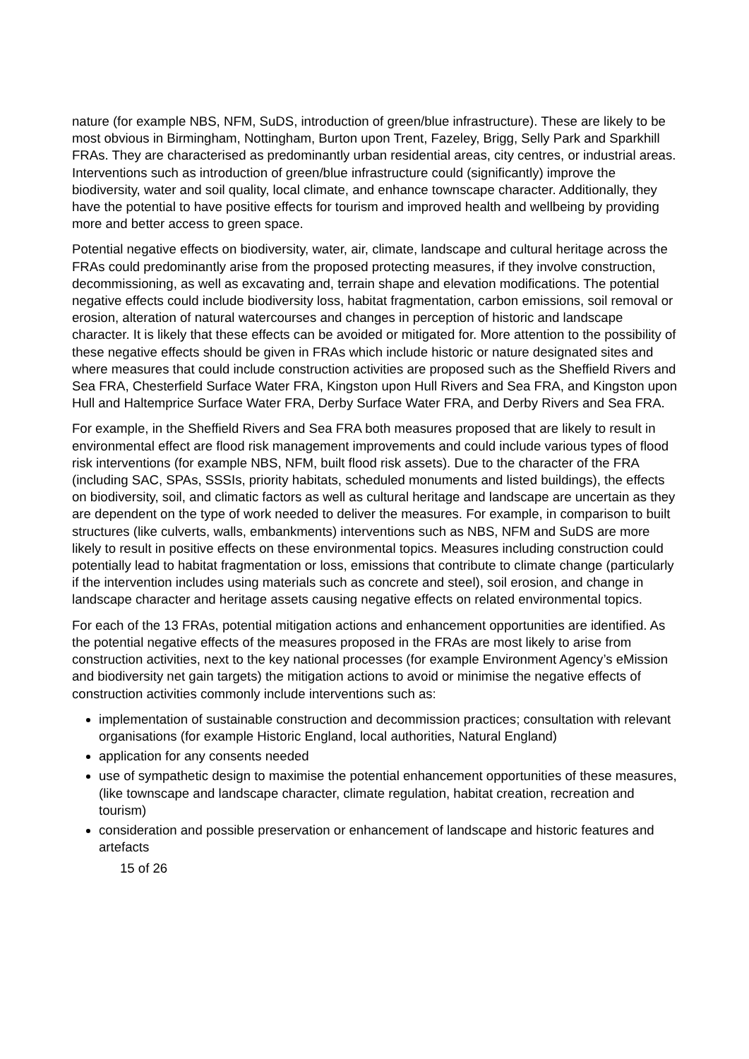nature (for example NBS, NFM, SuDS, introduction of green/blue infrastructure). These are likely to be most obvious in Birmingham, Nottingham, Burton upon Trent, Fazeley, Brigg, Selly Park and Sparkhill FRAs. They are characterised as predominantly urban residential areas, city centres, or industrial areas. Interventions such as introduction of green/blue infrastructure could (significantly) improve the biodiversity, water and soil quality, local climate, and enhance townscape character. Additionally, they have the potential to have positive effects for tourism and improved health and wellbeing by providing more and better access to green space.
Potential negative effects on biodiversity, water, air, climate, landscape and cultural heritage across the FRAs could predominantly arise from the proposed protecting measures, if they involve construction, decommissioning, as well as excavating and, terrain shape and elevation modifications. The potential negative effects could include biodiversity loss, habitat fragmentation, carbon emissions, soil removal or erosion, alteration of natural watercourses and changes in perception of historic and landscape character. It is likely that these effects can be avoided or mitigated for. More attention to the possibility of these negative effects should be given in FRAs which include historic or nature designated sites and where measures that could include construction activities are proposed such as the Sheffield Rivers and Sea FRA, Chesterfield Surface Water FRA, Kingston upon Hull Rivers and Sea FRA, and Kingston upon Hull and Haltemprice Surface Water FRA, Derby Surface Water FRA, and Derby Rivers and Sea FRA.
For example, in the Sheffield Rivers and Sea FRA both measures proposed that are likely to result in environmental effect are flood risk management improvements and could include various types of flood risk interventions (for example NBS, NFM, built flood risk assets). Due to the character of the FRA (including SAC, SPAs, SSSIs, priority habitats, scheduled monuments and listed buildings), the effects on biodiversity, soil, and climatic factors as well as cultural heritage and landscape are uncertain as they are dependent on the type of work needed to deliver the measures. For example, in comparison to built structures (like culverts, walls, embankments) interventions such as NBS, NFM and SuDS are more likely to result in positive effects on these environmental topics. Measures including construction could potentially lead to habitat fragmentation or loss, emissions that contribute to climate change (particularly if the intervention includes using materials such as concrete and steel), soil erosion, and change in landscape character and heritage assets causing negative effects on related environmental topics.
For each of the 13 FRAs, potential mitigation actions and enhancement opportunities are identified. As the potential negative effects of the measures proposed in the FRAs are most likely to arise from construction activities, next to the key national processes (for example Environment Agency’s eMission and biodiversity net gain targets) the mitigation actions to avoid or minimise the negative effects of construction activities commonly include interventions such as:
implementation of sustainable construction and decommission practices; consultation with relevant organisations (for example Historic England, local authorities, Natural England)
application for any consents needed
use of sympathetic design to maximise the potential enhancement opportunities of these measures, (like townscape and landscape character, climate regulation, habitat creation, recreation and tourism)
consideration and possible preservation or enhancement of landscape and historic features and artefacts
15 of 26